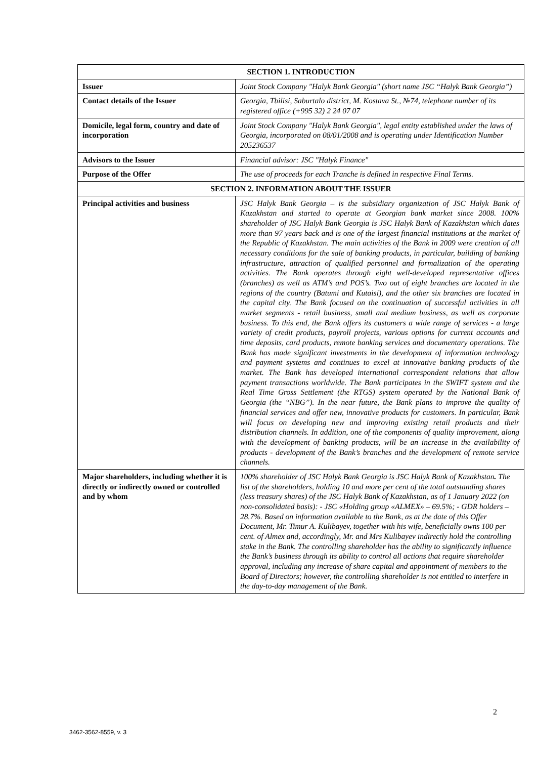| SECTION 1. INTRODUCTION | |
| --- | --- |
| Issuer | Joint Stock Company "Halyk Bank Georgia" (short name JSC “Halyk Bank Georgia”) |
| Contact details of the Issuer | Georgia, Tbilisi, Saburtalo district, M. Kostava St., №74, telephone number of its registered office (+995 32) 2 24 07 07 |
| Domicile, legal form, country and date of incorporation | Joint Stock Company "Halyk Bank Georgia", legal entity established under the laws of Georgia, incorporated on 08/01/2008 and is operating under Identification Number 205236537 |
| Advisors to the Issuer | Financial advisor: JSC "Halyk Finance" |
| Purpose of the Offer | The use of proceeds for each Tranche is defined in respective Final Terms. |
| SECTION 2. INFORMATION ABOUT THE ISSUER | |
| Principal activities and business | JSC Halyk Bank Georgia – is the subsidiary organization of JSC Halyk Bank of Kazakhstan and started to operate at Georgian bank market since 2008. 100% shareholder of JSC Halyk Bank Georgia is JSC Halyk Bank of Kazakhstan which dates more than 97 years back and is one of the largest financial institutions at the market of the Republic of Kazakhstan. The main activities of the Bank in 2009 were creation of all necessary conditions for the sale of banking products, in particular, building of banking infrastructure, attraction of qualified personnel and formalization of the operating activities. The Bank operates through eight well-developed representative offices (branches) as well as ATM’s and POS’s. Two out of eight branches are located in the regions of the country (Batumi and Kutaisi), and the other six branches are located in the capital city. The Bank focused on the continuation of successful activities in all market segments - retail business, small and medium business, as well as corporate business. To this end, the Bank offers its customers a wide range of services - a large variety of credit products, payroll projects, various options for current accounts and time deposits, card products, remote banking services and documentary operations. The Bank has made significant investments in the development of information technology and payment systems and continues to excel at innovative banking products of the market. The Bank has developed international correspondent relations that allow payment transactions worldwide. The Bank participates in the SWIFT system and the Real Time Gross Settlement (the RTGS) system operated by the National Bank of Georgia (the “NBG”). In the near future, the Bank plans to improve the quality of financial services and offer new, innovative products for customers. In particular, Bank will focus on developing new and improving existing retail products and their distribution channels. In addition, one of the components of quality improvement, along with the development of banking products, will be an increase in the availability of products - development of the Bank’s branches and the development of remote service channels. |
| Major shareholders, including whether it is directly or indirectly owned or controlled and by whom | 100% shareholder of JSC Halyk Bank Georgia is JSC Halyk Bank of Kazakhstan . The list of the shareholders, holding 10 and more per cent of the total outstanding shares (less treasury shares) of the JSC Halyk Bank of Kazakhstan, as of 1 January 2022 (on non-consolidated basis): - JSC «Holding group «ALMEX» – 69.5%; - GDR holders – 28.7%. Based on information available to the Bank, as at the date of this Offer Document, Mr. Timur A. Kulibayev, together with his wife, beneficially owns 100 per cent. of Almex and, accordingly, Mr. and Mrs Kulibayev indirectly hold the controlling stake in the Bank. The controlling shareholder has the ability to significantly influence the Bank’s business through its ability to control all actions that require shareholder approval, including any increase of share capital and appointment of members to the Board of Directors; however, the controlling shareholder is not entitled to interfere in the day-to-day management of the Bank. |
2
3462-3562-8559, v. 3